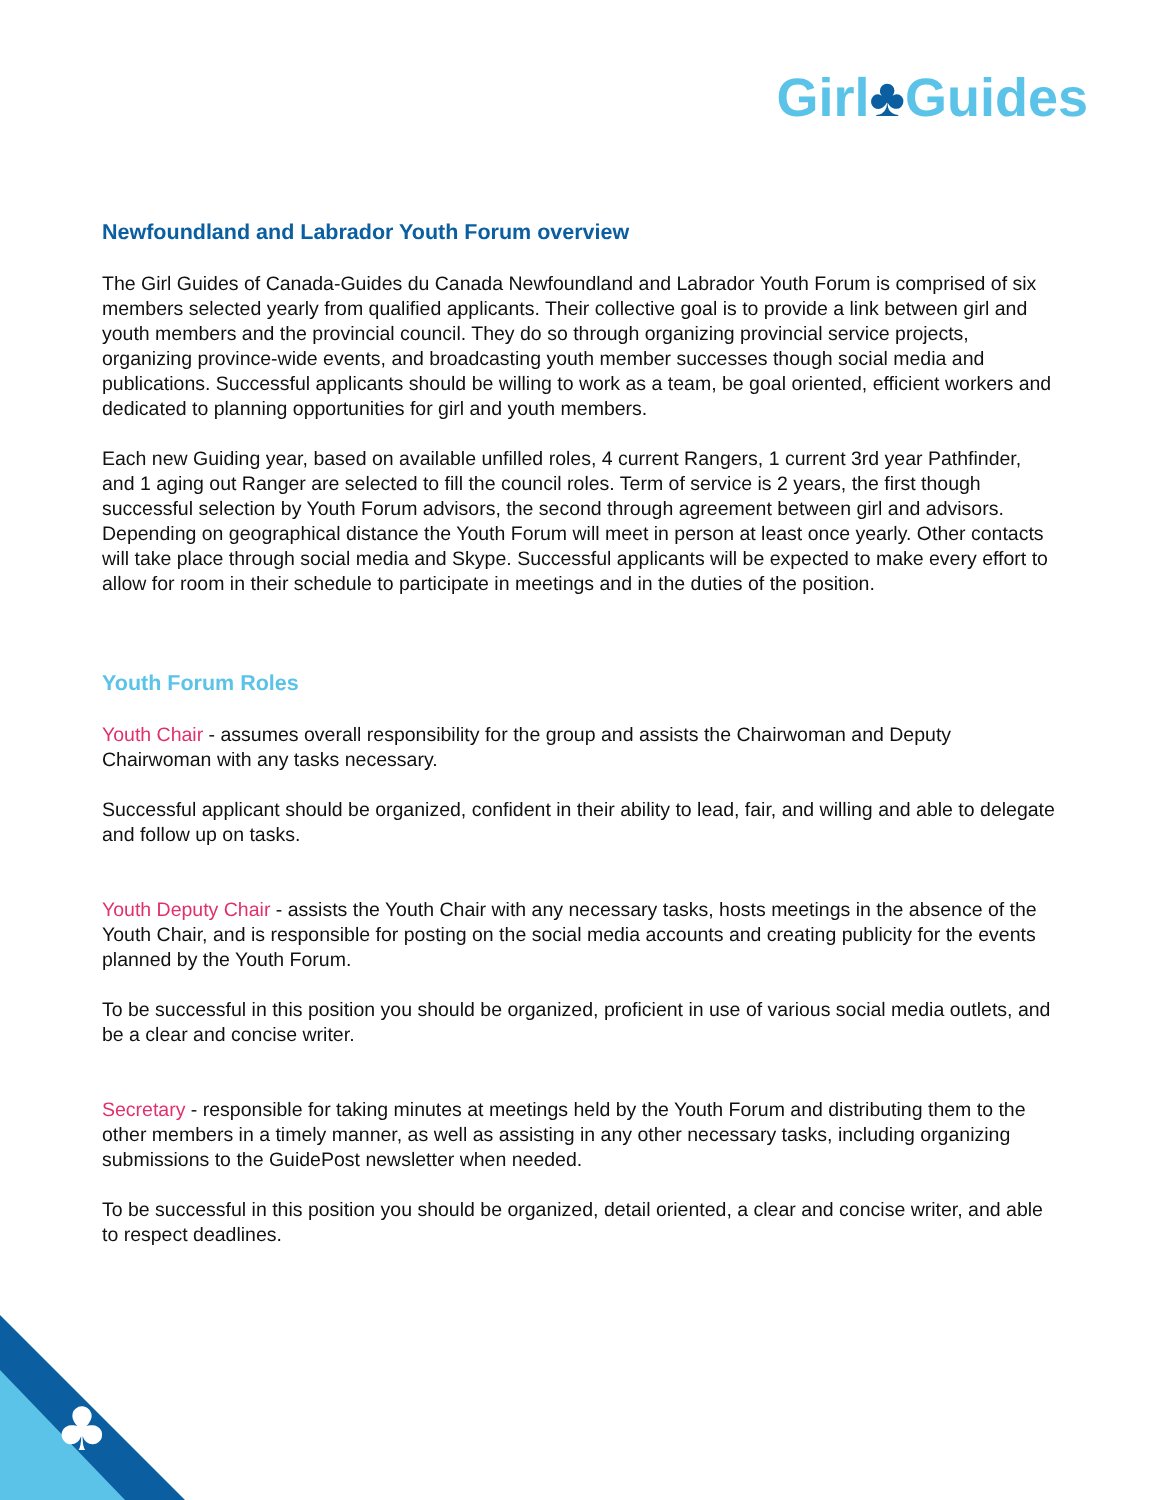Girl♣Guides
Newfoundland and Labrador Youth Forum overview
The Girl Guides of Canada-Guides du Canada Newfoundland and Labrador Youth Forum is comprised of six members selected yearly from qualified applicants. Their collective goal is to provide a link between girl and youth members and the provincial council. They do so through organizing provincial service projects, organizing province-wide events, and broadcasting youth member successes though social media and publications. Successful applicants should be willing to work as a team, be goal oriented, efficient workers and dedicated to planning opportunities for girl and youth members.
Each new Guiding year, based on available unfilled roles, 4 current Rangers, 1 current 3rd year Pathfinder, and 1 aging out Ranger are selected to fill the council roles. Term of service is 2 years, the first though successful selection by Youth Forum advisors, the second through agreement between girl and advisors. Depending on geographical distance the Youth Forum will meet in person at least once yearly. Other contacts will take place through social media and Skype. Successful applicants will be expected to make every effort to allow for room in their schedule to participate in meetings and in the duties of the position.
Youth Forum Roles
Youth Chair - assumes overall responsibility for the group and assists the Chairwoman and Deputy Chairwoman with any tasks necessary.
Successful applicant should be organized, confident in their ability to lead, fair, and willing and able to delegate and follow up on tasks.
Youth Deputy Chair - assists the Youth Chair with any necessary tasks, hosts meetings in the absence of the Youth Chair, and is responsible for posting on the social media accounts and creating publicity for the events planned by the Youth Forum.
To be successful in this position you should be organized, proficient in use of various social media outlets, and be a clear and concise writer.
Secretary - responsible for taking minutes at meetings held by the Youth Forum and distributing them to the other members in a timely manner, as well as assisting in any other necessary tasks, including organizing submissions to the GuidePost newsletter when needed.
To be successful in this position you should be organized, detail oriented, a clear and concise writer, and able to respect deadlines.
♣